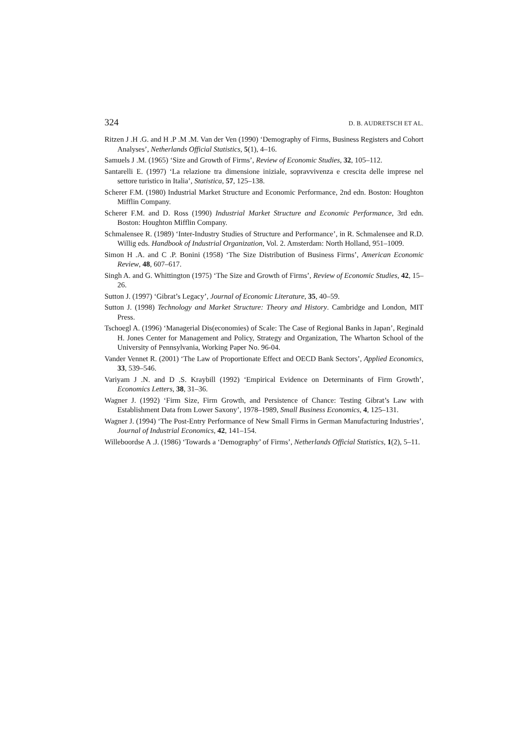324 D. B. AUDRETSCH ET AL.
Ritzen J .H .G. and H .P .M .M. Van der Ven (1990) ‘Demography of Firms, Business Registers and Cohort Analyses’, Netherlands Official Statistics, 5(1), 4–16.
Samuels J .M. (1965) ‘Size and Growth of Firms’, Review of Economic Studies, 32, 105–112.
Santarelli E. (1997) ‘La relazione tra dimensione iniziale, sopravvivenza e crescita delle imprese nel settore turistico in Italia’, Statistica, 57, 125–138.
Scherer F.M. (1980) Industrial Market Structure and Economic Performance, 2nd edn. Boston: Houghton Mifflin Company.
Scherer F.M. and D. Ross (1990) Industrial Market Structure and Economic Performance, 3rd edn. Boston: Houghton Mifflin Company.
Schmalensee R. (1989) ‘Inter-Industry Studies of Structure and Performance’, in R. Schmalensee and R.D. Willig eds. Handbook of Industrial Organization, Vol. 2. Amsterdam: North Holland, 951–1009.
Simon H .A. and C .P. Bonini (1958) ‘The Size Distribution of Business Firms’, American Economic Review, 48, 607–617.
Singh A. and G. Whittington (1975) ‘The Size and Growth of Firms’, Review of Economic Studies, 42, 15–26.
Sutton J. (1997) ‘Gibrat’s Legacy’, Journal of Economic Literature, 35, 40–59.
Sutton J. (1998) Technology and Market Structure: Theory and History. Cambridge and London, MIT Press.
Tschoegl A. (1996) ‘Managerial Dis(economies) of Scale: The Case of Regional Banks in Japan’, Reginald H. Jones Center for Management and Policy, Strategy and Organization, The Wharton School of the University of Pennsylvania, Working Paper No. 96-04.
Vander Vennet R. (2001) ‘The Law of Proportionate Effect and OECD Bank Sectors’, Applied Economics, 33, 539–546.
Variyam J .N. and D .S. Kraybill (1992) ‘Empirical Evidence on Determinants of Firm Growth’, Economics Letters, 38, 31–36.
Wagner J. (1992) ‘Firm Size, Firm Growth, and Persistence of Chance: Testing Gibrat’s Law with Establishment Data from Lower Saxony’, 1978–1989, Small Business Economics, 4, 125–131.
Wagner J. (1994) ‘The Post-Entry Performance of New Small Firms in German Manufacturing Industries’, Journal of Industrial Economics, 42, 141–154.
Willeboordse A .J. (1986) ‘Towards a ‘Demography’ of Firms’, Netherlands Official Statistics, 1(2), 5–11.